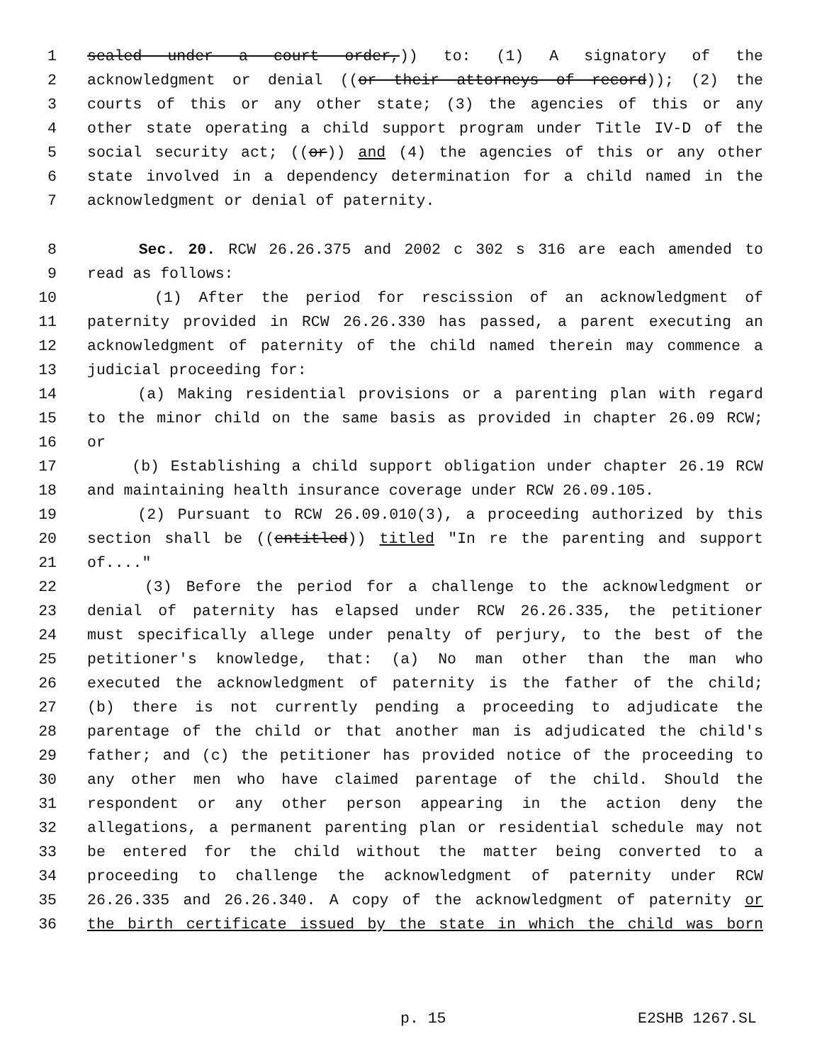1 sealed under a court order,)) to: (1) A signatory of the
2 acknowledgment or denial ((or their attorneys of record)); (2) the
3 courts of this or any other state; (3) the agencies of this or any
4 other state operating a child support program under Title IV-D of the
5 social security act; ((or)) and (4) the agencies of this or any other
6 state involved in a dependency determination for a child named in the
7 acknowledgment or denial of paternity.
8 Sec. 20. RCW 26.26.375 and 2002 c 302 s 316 are each amended to
9 read as follows:
10 (1) After the period for rescission of an acknowledgment of
11 paternity provided in RCW 26.26.330 has passed, a parent executing an
12 acknowledgment of paternity of the child named therein may commence a
13 judicial proceeding for:
14 (a) Making residential provisions or a parenting plan with regard
15 to the minor child on the same basis as provided in chapter 26.09 RCW;
16 or
17 (b) Establishing a child support obligation under chapter 26.19 RCW
18 and maintaining health insurance coverage under RCW 26.09.105.
19 (2) Pursuant to RCW 26.09.010(3), a proceeding authorized by this
20 section shall be ((entitled)) titled "In re the parenting and support
21 of...."
22 (3) Before the period for a challenge to the acknowledgment or
23 denial of paternity has elapsed under RCW 26.26.335, the petitioner
24 must specifically allege under penalty of perjury, to the best of the
25 petitioner's knowledge, that: (a) No man other than the man who
26 executed the acknowledgment of paternity is the father of the child;
27 (b) there is not currently pending a proceeding to adjudicate the
28 parentage of the child or that another man is adjudicated the child's
29 father; and (c) the petitioner has provided notice of the proceeding to
30 any other men who have claimed parentage of the child. Should the
31 respondent or any other person appearing in the action deny the
32 allegations, a permanent parenting plan or residential schedule may not
33 be entered for the child without the matter being converted to a
34 proceeding to challenge the acknowledgment of paternity under RCW
35 26.26.335 and 26.26.340. A copy of the acknowledgment of paternity or
36 the birth certificate issued by the state in which the child was born
p. 15 E2SHB 1267.SL